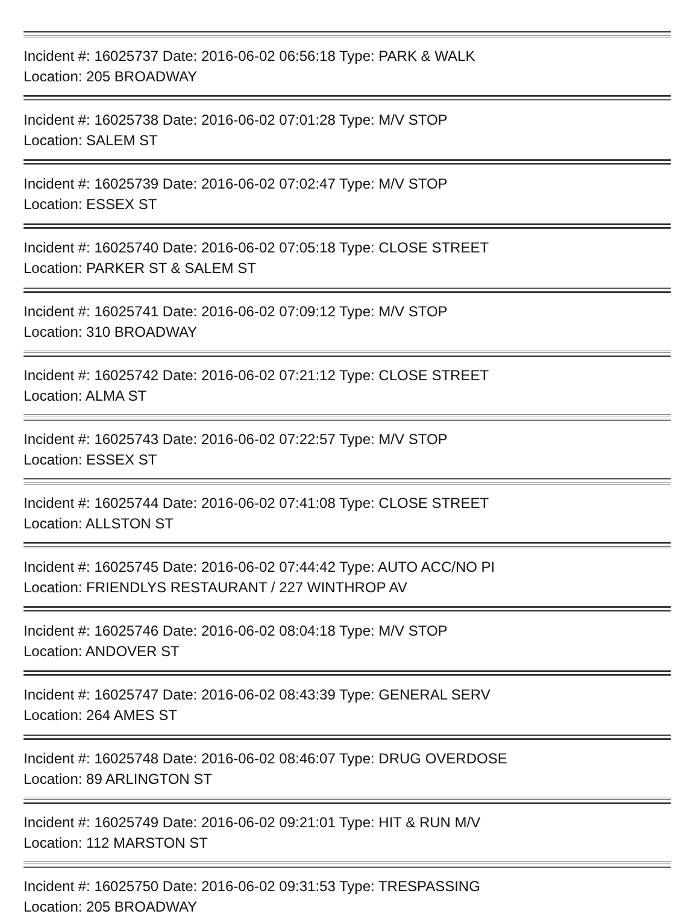Incident #: 16025737 Date: 2016-06-02 06:56:18 Type: PARK & WALK
Location: 205 BROADWAY
Incident #: 16025738 Date: 2016-06-02 07:01:28 Type: M/V STOP
Location: SALEM ST
Incident #: 16025739 Date: 2016-06-02 07:02:47 Type: M/V STOP
Location: ESSEX ST
Incident #: 16025740 Date: 2016-06-02 07:05:18 Type: CLOSE STREET
Location: PARKER ST & SALEM ST
Incident #: 16025741 Date: 2016-06-02 07:09:12 Type: M/V STOP
Location: 310 BROADWAY
Incident #: 16025742 Date: 2016-06-02 07:21:12 Type: CLOSE STREET
Location: ALMA ST
Incident #: 16025743 Date: 2016-06-02 07:22:57 Type: M/V STOP
Location: ESSEX ST
Incident #: 16025744 Date: 2016-06-02 07:41:08 Type: CLOSE STREET
Location: ALLSTON ST
Incident #: 16025745 Date: 2016-06-02 07:44:42 Type: AUTO ACC/NO PI
Location: FRIENDLYS RESTAURANT / 227 WINTHROP AV
Incident #: 16025746 Date: 2016-06-02 08:04:18 Type: M/V STOP
Location: ANDOVER ST
Incident #: 16025747 Date: 2016-06-02 08:43:39 Type: GENERAL SERV
Location: 264 AMES ST
Incident #: 16025748 Date: 2016-06-02 08:46:07 Type: DRUG OVERDOSE
Location: 89 ARLINGTON ST
Incident #: 16025749 Date: 2016-06-02 09:21:01 Type: HIT & RUN M/V
Location: 112 MARSTON ST
Incident #: 16025750 Date: 2016-06-02 09:31:53 Type: TRESPASSING
Location: 205 BROADWAY